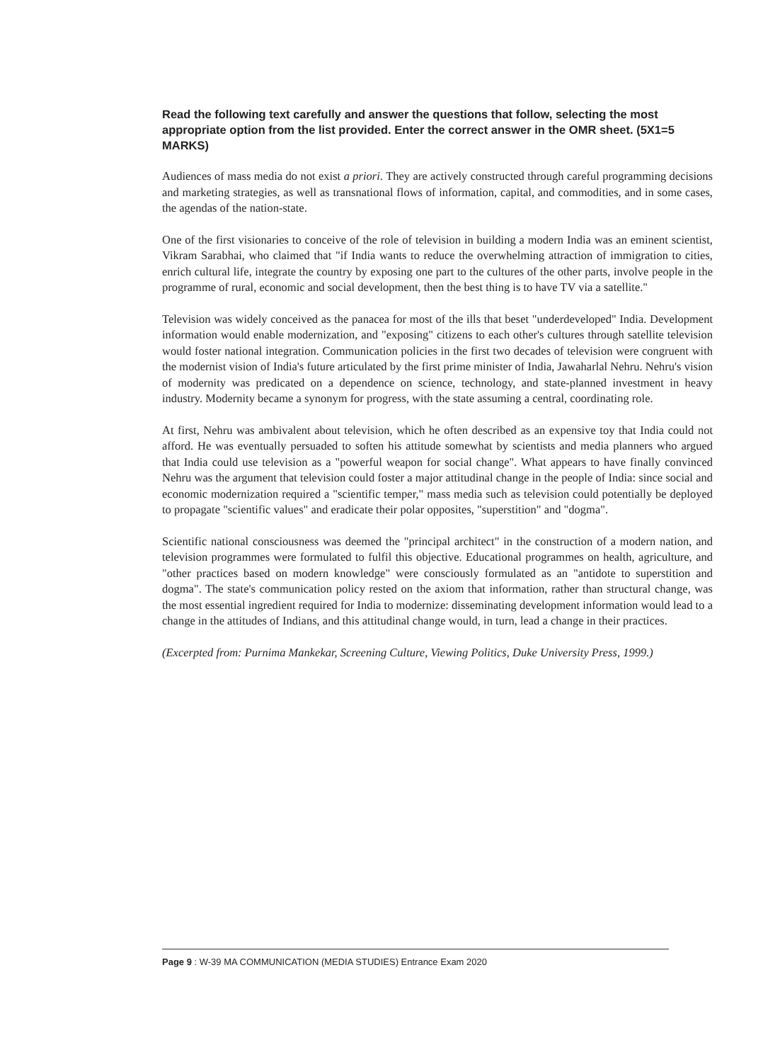Read the following text carefully and answer the questions that follow, selecting the most appropriate option from the list provided. Enter the correct answer in the OMR sheet. (5X1=5 MARKS)
Audiences of mass media do not exist a priori. They are actively constructed through careful programming decisions and marketing strategies, as well as transnational flows of information, capital, and commodities, and in some cases, the agendas of the nation-state.
One of the first visionaries to conceive of the role of television in building a modern India was an eminent scientist, Vikram Sarabhai, who claimed that "if India wants to reduce the overwhelming attraction of immigration to cities, enrich cultural life, integrate the country by exposing one part to the cultures of the other parts, involve people in the programme of rural, economic and social development, then the best thing is to have TV via a satellite."
Television was widely conceived as the panacea for most of the ills that beset "underdeveloped" India. Development information would enable modernization, and "exposing" citizens to each other's cultures through satellite television would foster national integration. Communication policies in the first two decades of television were congruent with the modernist vision of India's future articulated by the first prime minister of India, Jawaharlal Nehru. Nehru's vision of modernity was predicated on a dependence on science, technology, and state-planned investment in heavy industry. Modernity became a synonym for progress, with the state assuming a central, coordinating role.
At first, Nehru was ambivalent about television, which he often described as an expensive toy that India could not afford. He was eventually persuaded to soften his attitude somewhat by scientists and media planners who argued that India could use television as a "powerful weapon for social change". What appears to have finally convinced Nehru was the argument that television could foster a major attitudinal change in the people of India: since social and economic modernization required a "scientific temper," mass media such as television could potentially be deployed to propagate "scientific values" and eradicate their polar opposites, "superstition" and "dogma".
Scientific national consciousness was deemed the "principal architect" in the construction of a modern nation, and television programmes were formulated to fulfil this objective. Educational programmes on health, agriculture, and "other practices based on modern knowledge" were consciously formulated as an "antidote to superstition and dogma". The state's communication policy rested on the axiom that information, rather than structural change, was the most essential ingredient required for India to modernize: disseminating development information would lead to a change in the attitudes of Indians, and this attitudinal change would, in turn, lead a change in their practices.
(Excerpted from: Purnima Mankekar, Screening Culture, Viewing Politics, Duke University Press, 1999.)
Page 9 : W-39 MA COMMUNICATION (MEDIA STUDIES) Entrance Exam 2020